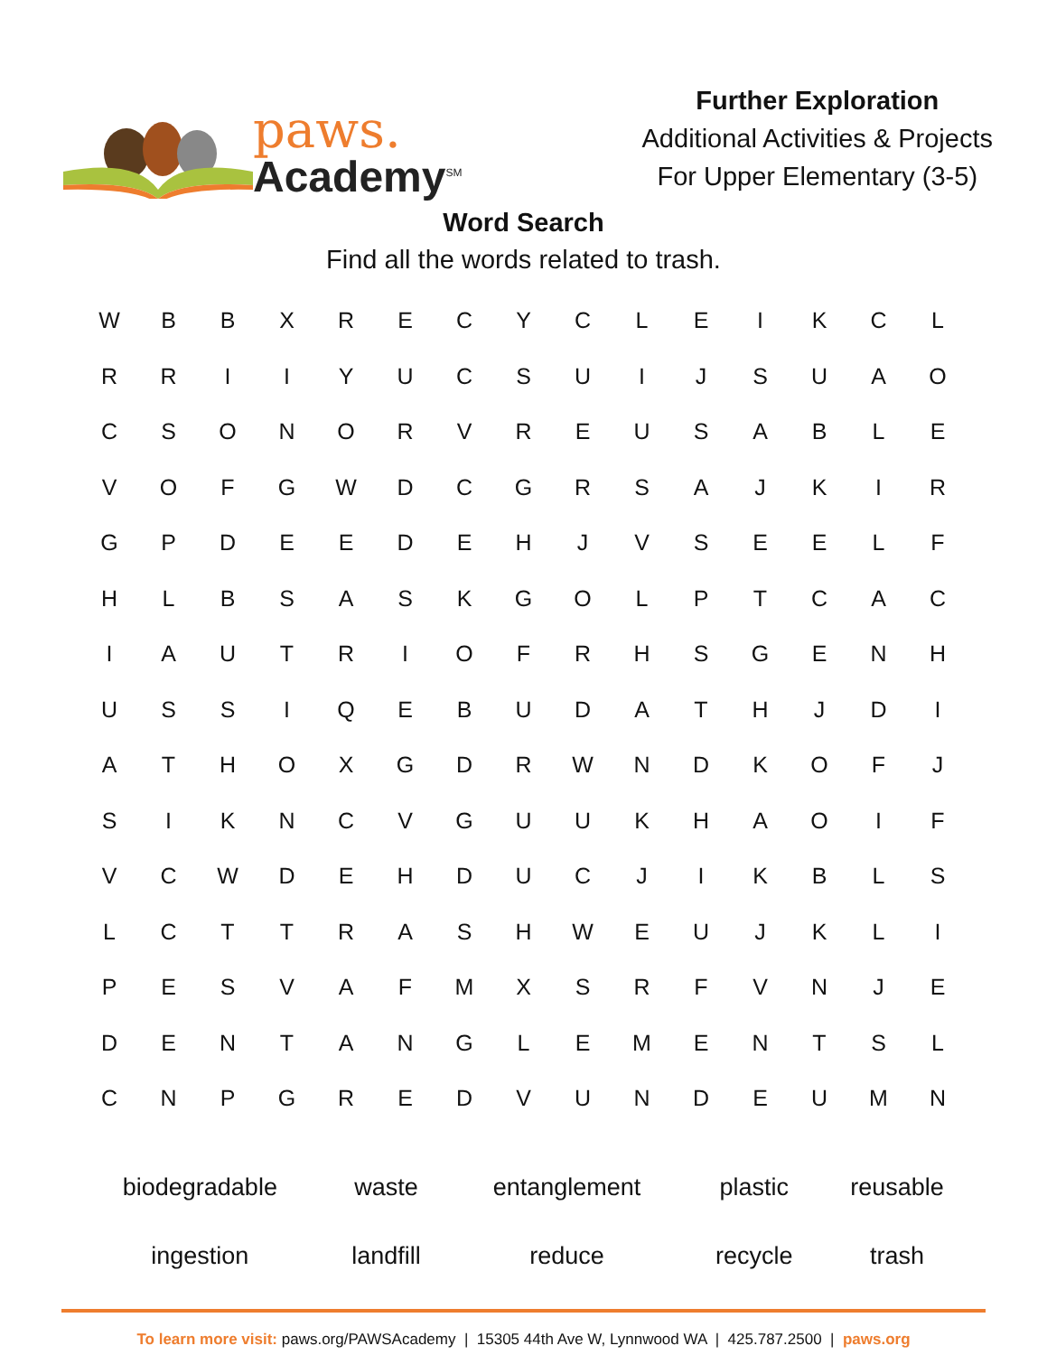paws.
Academy<sup>SM</sup>
Further Exploration
Additional Activities & Projects
For Upper Elementary (3-5)
Word Search
Find all the words related to trash.
| W | B | B | X | R | E | C | Y | C | L | E | I | K | C | L |
| R | R | I | I | Y | U | C | S | U | I | J | S | U | A | O |
| C | S | O | N | O | R | V | R | E | U | S | A | B | L | E |
| V | O | F | G | W | D | C | G | R | S | A | J | K | I | R |
| G | P | D | E | E | D | E | H | J | V | S | E | E | L | F |
| H | L | B | S | A | S | K | G | O | L | P | T | C | A | C |
| I | A | U | T | R | I | O | F | R | H | S | G | E | N | H |
| U | S | S | I | Q | E | B | U | D | A | T | H | J | D | I |
| A | T | H | O | X | G | D | R | W | N | D | K | O | F | J |
| S | I | K | N | C | V | G | U | U | K | H | A | O | I | F |
| V | C | W | D | E | H | D | U | C | J | I | K | B | L | S |
| L | C | T | T | R | A | S | H | W | E | U | J | K | L | I |
| P | E | S | V | A | F | M | X | S | R | F | V | N | J | E |
| D | E | N | T | A | N | G | L | E | M | E | N | T | S | L |
| C | N | P | G | R | E | D | V | U | N | D | E | U | M | N |
| biodegradable | waste | entanglement | plastic | reusable |
| ingestion | landfill | reduce | recycle | trash |
To learn more visit: paws.org/PAWSAcademy | 15305 44th Ave W, Lynnwood WA | 425.787.2500 | paws.org